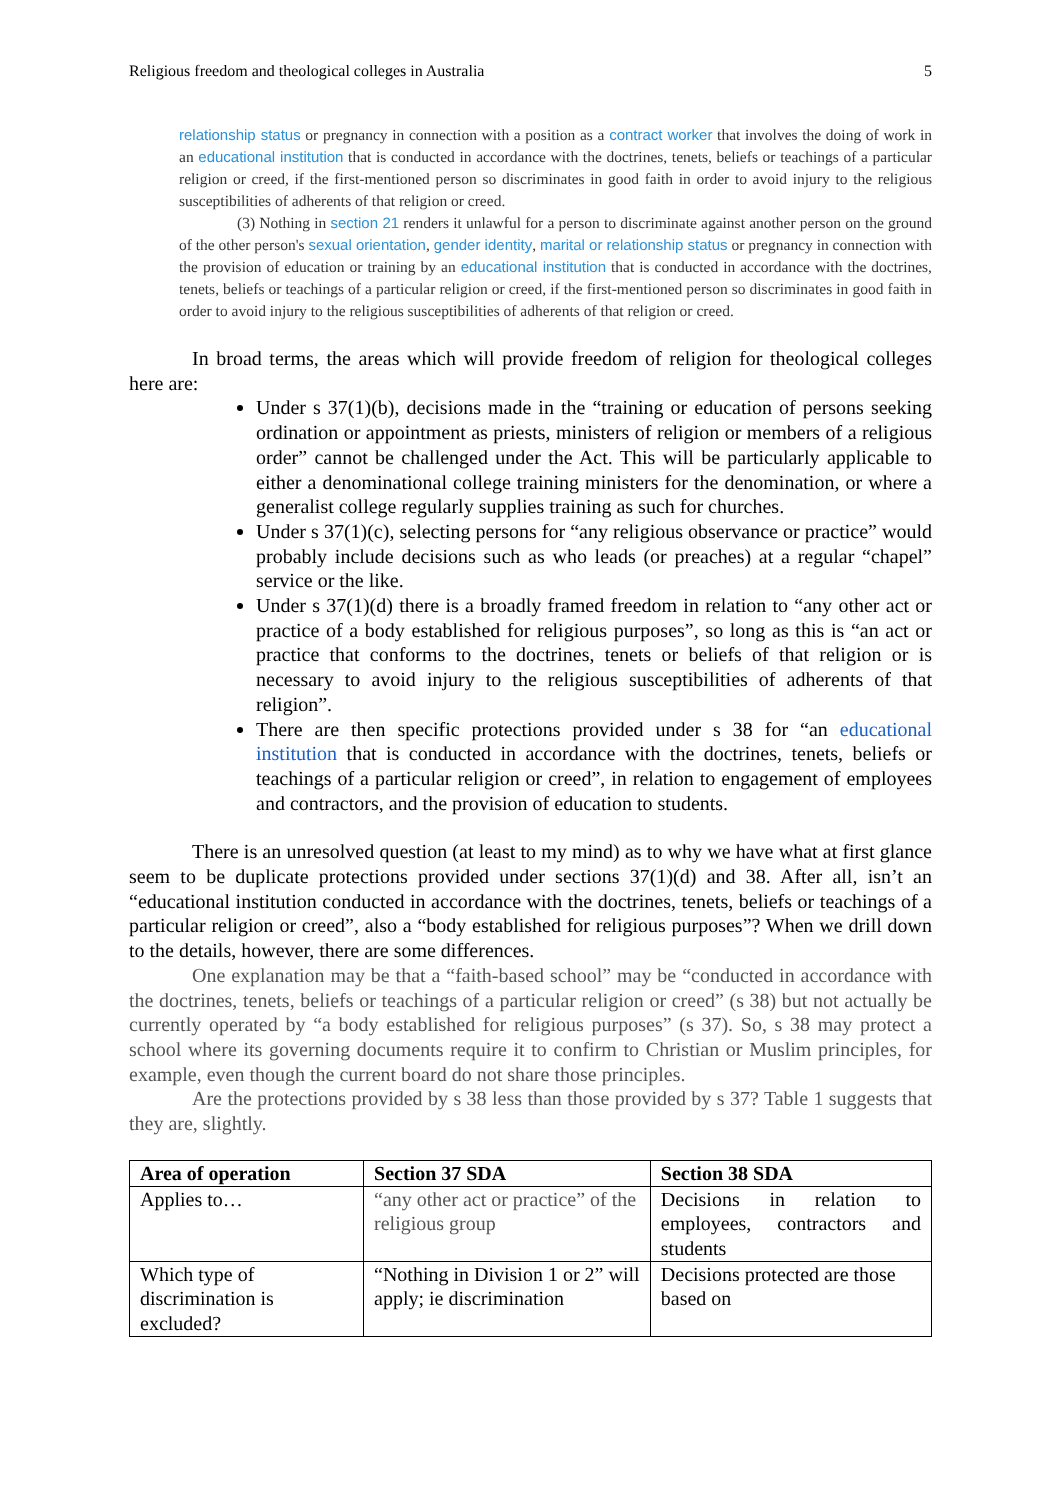Religious freedom and theological colleges in Australia 5
relationship status or pregnancy in connection with a position as a contract worker that involves the doing of work in an educational institution that is conducted in accordance with the doctrines, tenets, beliefs or teachings of a particular religion or creed, if the first-mentioned person so discriminates in good faith in order to avoid injury to the religious susceptibilities of adherents of that religion or creed.
(3) Nothing in section 21 renders it unlawful for a person to discriminate against another person on the ground of the other person's sexual orientation, gender identity, marital or relationship status or pregnancy in connection with the provision of education or training by an educational institution that is conducted in accordance with the doctrines, tenets, beliefs or teachings of a particular religion or creed, if the first-mentioned person so discriminates in good faith in order to avoid injury to the religious susceptibilities of adherents of that religion or creed.
In broad terms, the areas which will provide freedom of religion for theological colleges here are:
Under s 37(1)(b), decisions made in the “training or education of persons seeking ordination or appointment as priests, ministers of religion or members of a religious order” cannot be challenged under the Act. This will be particularly applicable to either a denominational college training ministers for the denomination, or where a generalist college regularly supplies training as such for churches.
Under s 37(1)(c), selecting persons for “any religious observance or practice” would probably include decisions such as who leads (or preaches) at a regular “chapel” service or the like.
Under s 37(1)(d) there is a broadly framed freedom in relation to “any other act or practice of a body established for religious purposes”, so long as this is “an act or practice that conforms to the doctrines, tenets or beliefs of that religion or is necessary to avoid injury to the religious susceptibilities of adherents of that religion”.
There are then specific protections provided under s 38 for “an educational institution that is conducted in accordance with the doctrines, tenets, beliefs or teachings of a particular religion or creed”, in relation to engagement of employees and contractors, and the provision of education to students.
There is an unresolved question (at least to my mind) as to why we have what at first glance seem to be duplicate protections provided under sections 37(1)(d) and 38. After all, isn’t an “educational institution conducted in accordance with the doctrines, tenets, beliefs or teachings of a particular religion or creed”, also a “body established for religious purposes”? When we drill down to the details, however, there are some differences.
One explanation may be that a “faith-based school” may be “conducted in accordance with the doctrines, tenets, beliefs or teachings of a particular religion or creed” (s 38) but not actually be currently operated by “a body established for religious purposes” (s 37). So, s 38 may protect a school where its governing documents require it to confirm to Christian or Muslim principles, for example, even though the current board do not share those principles.
Are the protections provided by s 38 less than those provided by s 37? Table 1 suggests that they are, slightly.
| Area of operation | Section 37 SDA | Section 38 SDA |
| --- | --- | --- |
| Applies to… | “any other act or practice” of the religious group | Decisions in relation to employees, contractors and students |
| Which type of discrimination is excluded? | “Nothing in Division 1 or 2” will apply; ie discrimination | Decisions protected are those based on |